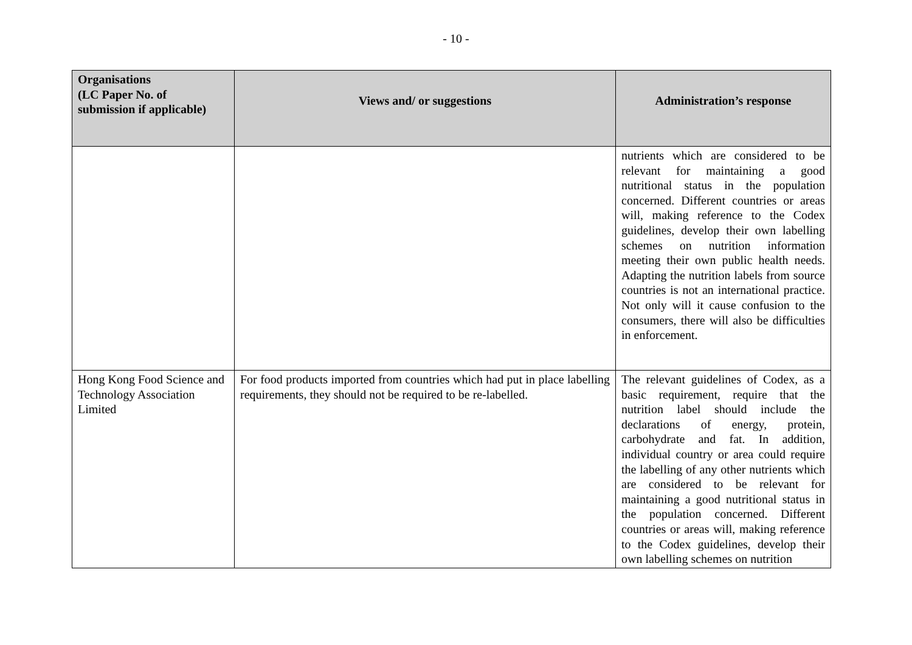- 10 -
| Organisations (LC Paper No. of submission if applicable) | Views and/ or suggestions | Administration’s response |
| --- | --- | --- |
| | | nutrients which are considered to be relevant for maintaining a good nutritional status in the population concerned. Different countries or areas will, making reference to the Codex guidelines, develop their own labelling schemes on nutrition information meeting their own public health needs. Adapting the nutrition labels from source countries is not an international practice. Not only will it cause confusion to the consumers, there will also be difficulties in enforcement. |
| Hong Kong Food Science and Technology Association Limited | For food products imported from countries which had put in place labelling requirements, they should not be required to be re-labelled. | The relevant guidelines of Codex, as a basic requirement, require that the nutrition label should include the declarations of energy, protein, carbohydrate and fat. In addition, individual country or area could require the labelling of any other nutrients which are considered to be relevant for maintaining a good nutritional status in the population concerned. Different countries or areas will, making reference to the Codex guidelines, develop their own labelling schemes on nutrition |